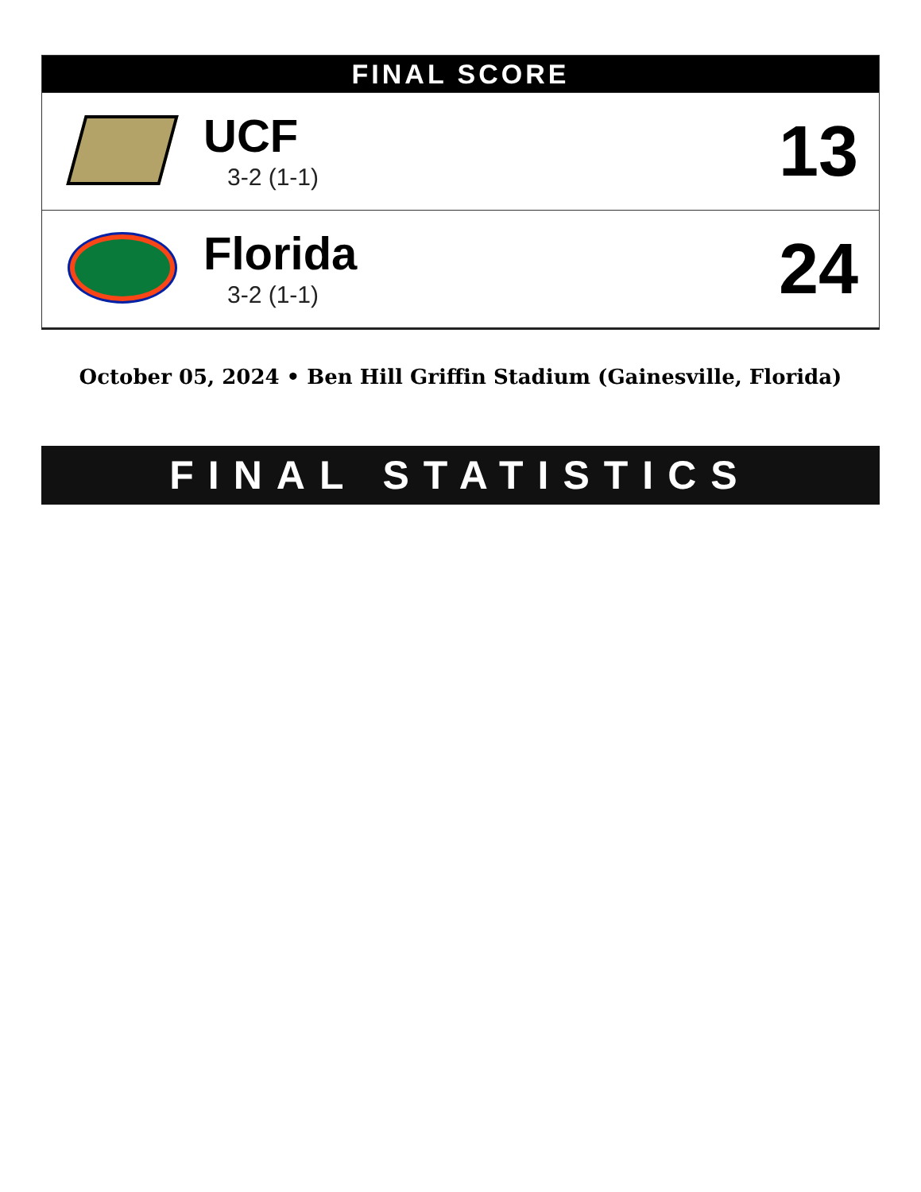| FINAL SCORE | | |
| --- | --- | --- |
| | UCF 3-2 (1-1) | 13 |
| | Florida 3-2 (1-1) | 24 |
October 05, 2024 • Ben Hill Griffin Stadium (Gainesville, Florida)
FINAL STATISTICS